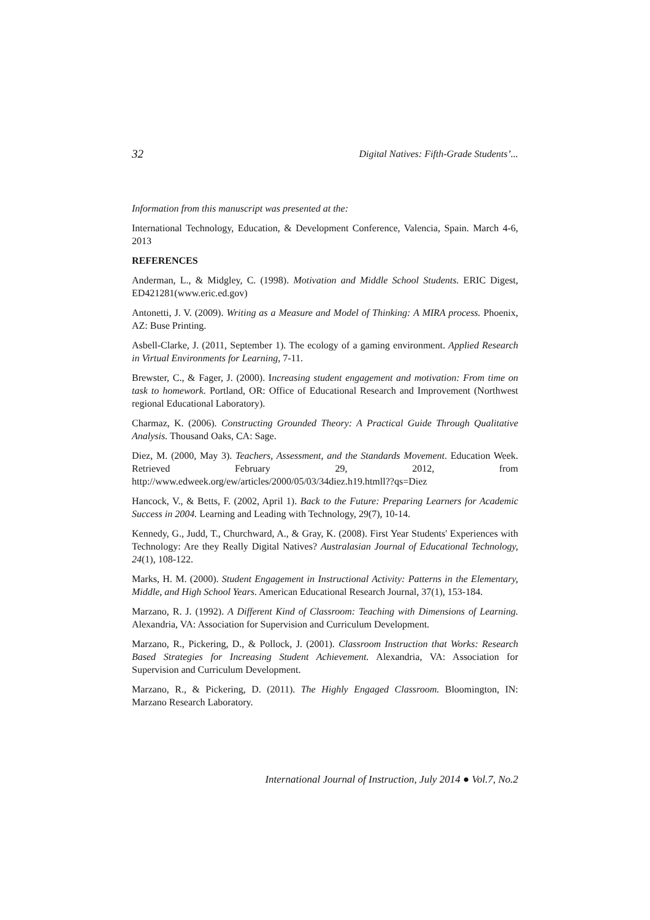32 Digital Natives: Fifth-Grade Students’...
Information from this manuscript was presented at the:
International Technology, Education, & Development Conference, Valencia, Spain. March 4-6, 2013
REFERENCES
Anderman, L., & Midgley, C. (1998). Motivation and Middle School Students. ERIC Digest, ED421281(www.eric.ed.gov)
Antonetti, J. V. (2009). Writing as a Measure and Model of Thinking: A MIRA process. Phoenix, AZ: Buse Printing.
Asbell-Clarke, J. (2011, September 1). The ecology of a gaming environment. Applied Research in Virtual Environments for Learning, 7-11.
Brewster, C., & Fager, J. (2000). Increasing student engagement and motivation: From time on task to homework. Portland, OR: Office of Educational Research and Improvement (Northwest regional Educational Laboratory).
Charmaz, K. (2006). Constructing Grounded Theory: A Practical Guide Through Qualitative Analysis. Thousand Oaks, CA: Sage.
Diez, M. (2000, May 3). Teachers, Assessment, and the Standards Movement. Education Week. Retrieved February 29, 2012, from http://www.edweek.org/ew/articles/2000/05/03/34diez.h19.htmll??qs=Diez
Hancock, V., & Betts, F. (2002, April 1). Back to the Future: Preparing Learners for Academic Success in 2004. Learning and Leading with Technology, 29(7), 10-14.
Kennedy, G., Judd, T., Churchward, A., & Gray, K. (2008). First Year Students' Experiences with Technology: Are they Really Digital Natives? Australasian Journal of Educational Technology, 24(1), 108-122.
Marks, H. M. (2000). Student Engagement in Instructional Activity: Patterns in the Elementary, Middle, and High School Years. American Educational Research Journal, 37(1), 153-184.
Marzano, R. J. (1992). A Different Kind of Classroom: Teaching with Dimensions of Learning. Alexandria, VA: Association for Supervision and Curriculum Development.
Marzano, R., Pickering, D., & Pollock, J. (2001). Classroom Instruction that Works: Research Based Strategies for Increasing Student Achievement. Alexandria, VA: Association for Supervision and Curriculum Development.
Marzano, R., & Pickering, D. (2011). The Highly Engaged Classroom. Bloomington, IN: Marzano Research Laboratory.
International Journal of Instruction, July 2014 ● Vol.7, No.2